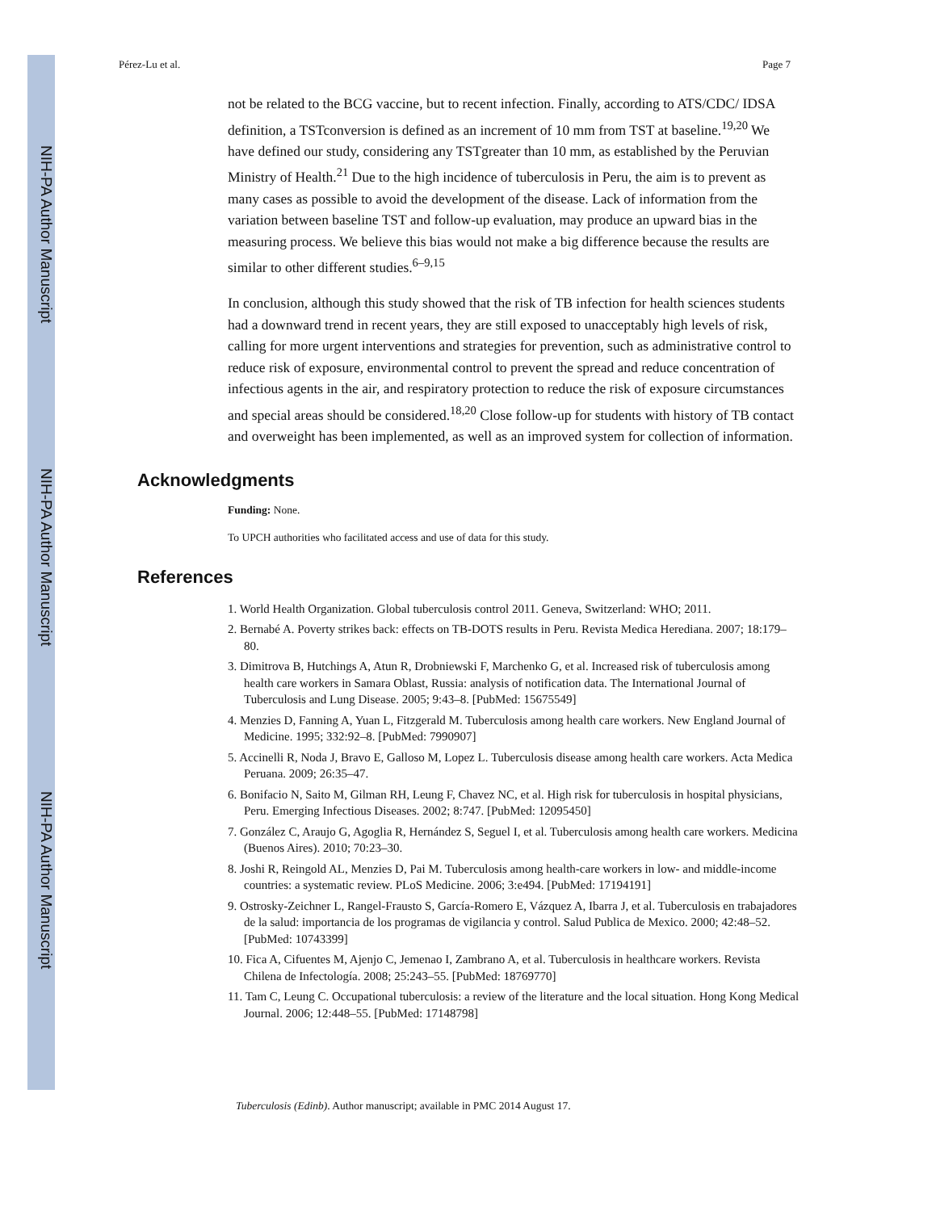NIH-PA Author Manuscript
NIH-PA Author Manuscript
NIH-PA Author Manuscript
Pérez-Lu et al. Page 7
not be related to the BCG vaccine, but to recent infection. Finally, according to ATS/CDC/ IDSA definition, a TSTconversion is defined as an increment of 10 mm from TST at baseline.<sup>19,20</sup> We have defined our study, considering any TSTgreater than 10 mm, as established by the Peruvian Ministry of Health.<sup>21</sup> Due to the high incidence of tuberculosis in Peru, the aim is to prevent as many cases as possible to avoid the development of the disease. Lack of information from the variation between baseline TST and follow-up evaluation, may produce an upward bias in the measuring process. We believe this bias would not make a big difference because the results are similar to other different studies.<sup>6–9,15</sup>
In conclusion, although this study showed that the risk of TB infection for health sciences students had a downward trend in recent years, they are still exposed to unacceptably high levels of risk, calling for more urgent interventions and strategies for prevention, such as administrative control to reduce risk of exposure, environmental control to prevent the spread and reduce concentration of infectious agents in the air, and respiratory protection to reduce the risk of exposure circumstances and special areas should be considered.<sup>18,20</sup> Close follow-up for students with history of TB contact and overweight has been implemented, as well as an improved system for collection of information.
Acknowledgments
Funding: None.
To UPCH authorities who facilitated access and use of data for this study.
References
1. World Health Organization. Global tuberculosis control 2011. Geneva, Switzerland: WHO; 2011.
2. Bernabé A. Poverty strikes back: effects on TB-DOTS results in Peru. Revista Medica Herediana. 2007; 18:179–80.
3. Dimitrova B, Hutchings A, Atun R, Drobniewski F, Marchenko G, et al. Increased risk of tuberculosis among health care workers in Samara Oblast, Russia: analysis of notification data. The International Journal of Tuberculosis and Lung Disease. 2005; 9:43–8. [PubMed: 15675549]
4. Menzies D, Fanning A, Yuan L, Fitzgerald M. Tuberculosis among health care workers. New England Journal of Medicine. 1995; 332:92–8. [PubMed: 7990907]
5. Accinelli R, Noda J, Bravo E, Galloso M, Lopez L. Tuberculosis disease among health care workers. Acta Medica Peruana. 2009; 26:35–47.
6. Bonifacio N, Saito M, Gilman RH, Leung F, Chavez NC, et al. High risk for tuberculosis in hospital physicians, Peru. Emerging Infectious Diseases. 2002; 8:747. [PubMed: 12095450]
7. González C, Araujo G, Agoglia R, Hernández S, Seguel I, et al. Tuberculosis among health care workers. Medicina (Buenos Aires). 2010; 70:23–30.
8. Joshi R, Reingold AL, Menzies D, Pai M. Tuberculosis among health-care workers in low- and middle-income countries: a systematic review. PLoS Medicine. 2006; 3:e494. [PubMed: 17194191]
9. Ostrosky-Zeichner L, Rangel-Frausto S, García-Romero E, Vázquez A, Ibarra J, et al. Tuberculosis en trabajadores de la salud: importancia de los programas de vigilancia y control. Salud Publica de Mexico. 2000; 42:48–52. [PubMed: 10743399]
10. Fica A, Cifuentes M, Ajenjo C, Jemenao I, Zambrano A, et al. Tuberculosis in healthcare workers. Revista Chilena de Infectología. 2008; 25:243–55. [PubMed: 18769770]
11. Tam C, Leung C. Occupational tuberculosis: a review of the literature and the local situation. Hong Kong Medical Journal. 2006; 12:448–55. [PubMed: 17148798]
Tuberculosis (Edinb). Author manuscript; available in PMC 2014 August 17.